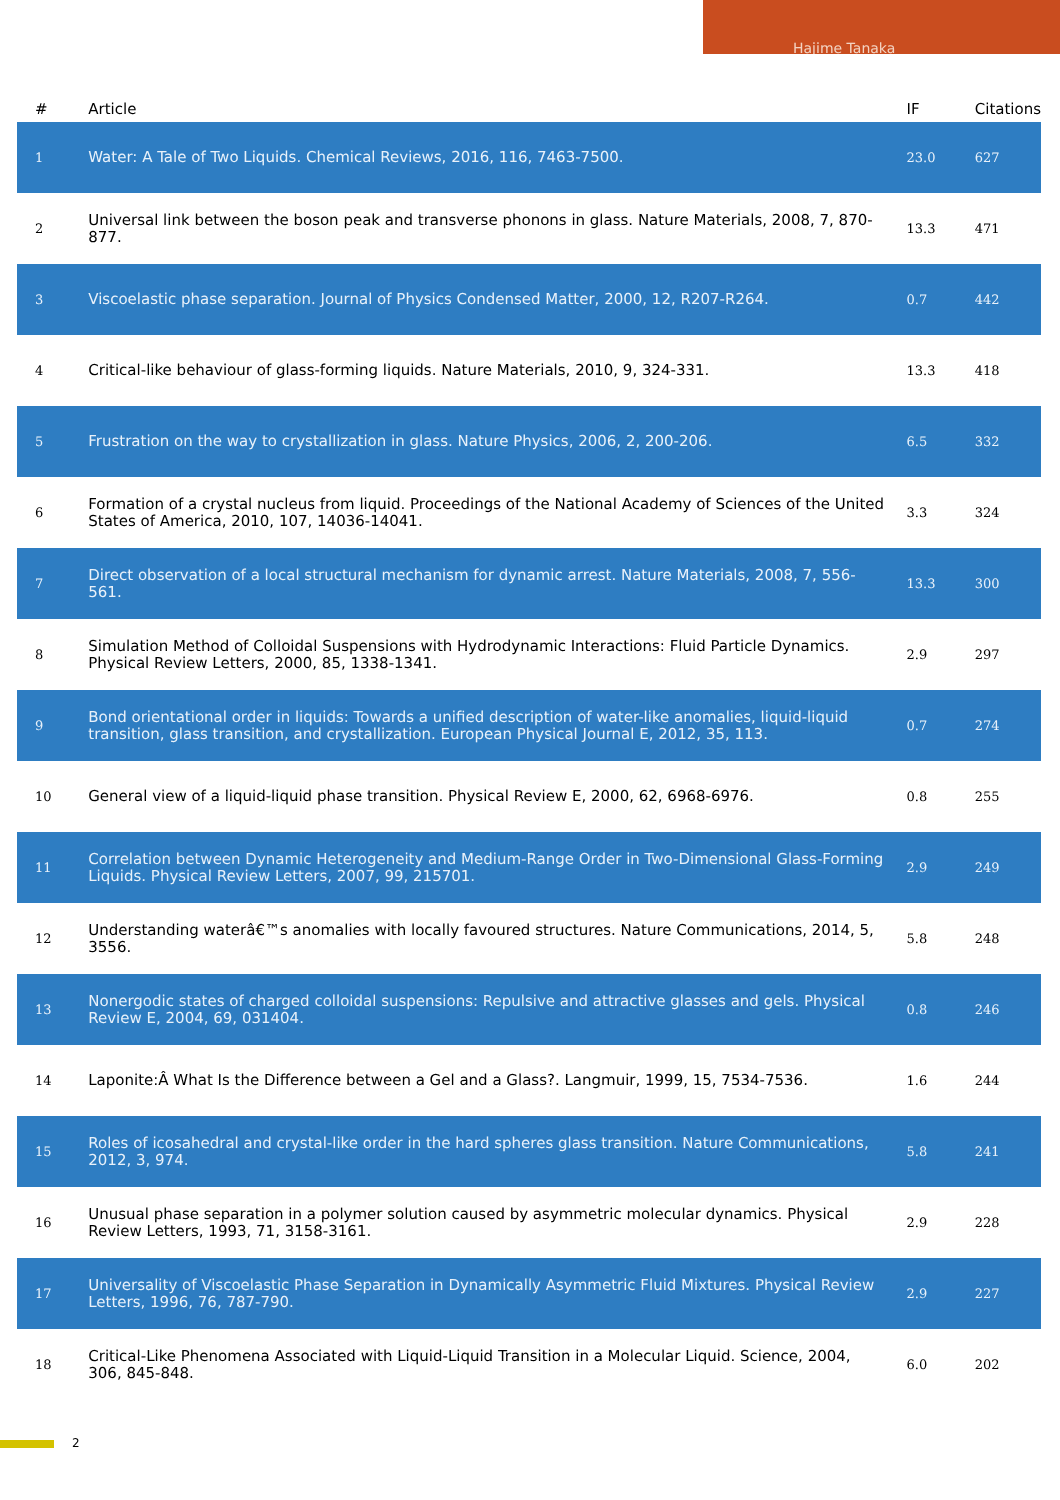Hajime Tanaka
| # | Article | IF | Citations |
| --- | --- | --- | --- |
| 1 | Water: A Tale of Two Liquids. Chemical Reviews, 2016, 116, 7463-7500. | 23.0 | 627 |
| 2 | Universal link between the boson peak and transverse phonons in glass. Nature Materials, 2008, 7, 870-877. | 13.3 | 471 |
| 3 | Viscoelastic phase separation. Journal of Physics Condensed Matter, 2000, 12, R207-R264. | 0.7 | 442 |
| 4 | Critical-like behaviour of glass-forming liquids. Nature Materials, 2010, 9, 324-331. | 13.3 | 418 |
| 5 | Frustration on the way to crystallization in glass. Nature Physics, 2006, 2, 200-206. | 6.5 | 332 |
| 6 | Formation of a crystal nucleus from liquid. Proceedings of the National Academy of Sciences of the United States of America, 2010, 107, 14036-14041. | 3.3 | 324 |
| 7 | Direct observation of a local structural mechanism for dynamic arrest. Nature Materials, 2008, 7, 556-561. | 13.3 | 300 |
| 8 | Simulation Method of Colloidal Suspensions with Hydrodynamic Interactions: Fluid Particle Dynamics. Physical Review Letters, 2000, 85, 1338-1341. | 2.9 | 297 |
| 9 | Bond orientational order in liquids: Towards a unified description of water-like anomalies, liquid-liquid transition, glass transition, and crystallization. European Physical Journal E, 2012, 35, 113. | 0.7 | 274 |
| 10 | General view of a liquid-liquid phase transition. Physical Review E, 2000, 62, 6968-6976. | 0.8 | 255 |
| 11 | Correlation between Dynamic Heterogeneity and Medium-Range Order in Two-Dimensional Glass-Forming Liquids. Physical Review Letters, 2007, 99, 215701. | 2.9 | 249 |
| 12 | Understanding waterâ€™s anomalies with locally favoured structures. Nature Communications, 2014, 5, 3556. | 5.8 | 248 |
| 13 | Nonergodic states of charged colloidal suspensions: Repulsive and attractive glasses and gels. Physical Review E, 2004, 69, 031404. | 0.8 | 246 |
| 14 | Laponite:Â What Is the Difference between a Gel and a Glass?. Langmuir, 1999, 15, 7534-7536. | 1.6 | 244 |
| 15 | Roles of icosahedral and crystal-like order in the hard spheres glass transition. Nature Communications, 2012, 3, 974. | 5.8 | 241 |
| 16 | Unusual phase separation in a polymer solution caused by asymmetric molecular dynamics. Physical Review Letters, 1993, 71, 3158-3161. | 2.9 | 228 |
| 17 | Universality of Viscoelastic Phase Separation in Dynamically Asymmetric Fluid Mixtures. Physical Review Letters, 1996, 76, 787-790. | 2.9 | 227 |
| 18 | Critical-Like Phenomena Associated with Liquid-Liquid Transition in a Molecular Liquid. Science, 2004, 306, 845-848. | 6.0 | 202 |
2